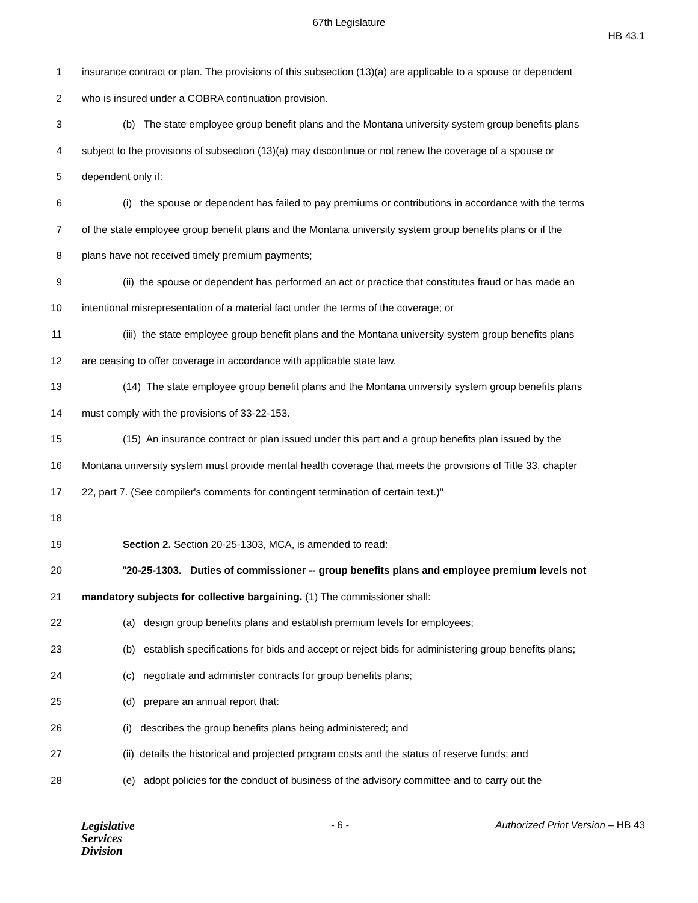67th Legislature
HB 43.1
1 insurance contract or plan. The provisions of this subsection (13)(a) are applicable to a spouse or dependent
2 who is insured under a COBRA continuation provision.
3 (b) The state employee group benefit plans and the Montana university system group benefits plans
4 subject to the provisions of subsection (13)(a) may discontinue or not renew the coverage of a spouse or
5 dependent only if:
6 (i) the spouse or dependent has failed to pay premiums or contributions in accordance with the terms
7 of the state employee group benefit plans and the Montana university system group benefits plans or if the
8 plans have not received timely premium payments;
9 (ii) the spouse or dependent has performed an act or practice that constitutes fraud or has made an
10 intentional misrepresentation of a material fact under the terms of the coverage; or
11 (iii) the state employee group benefit plans and the Montana university system group benefits plans
12 are ceasing to offer coverage in accordance with applicable state law.
13 (14) The state employee group benefit plans and the Montana university system group benefits plans
14 must comply with the provisions of 33-22-153.
15 (15) An insurance contract or plan issued under this part and a group benefits plan issued by the
16 Montana university system must provide mental health coverage that meets the provisions of Title 33, chapter
17 22, part 7. (See compiler's comments for contingent termination of certain text.)"
18
19 Section 2. Section 20-25-1303, MCA, is amended to read:
20 "20-25-1303. Duties of commissioner -- group benefits plans and employee premium levels not
21 mandatory subjects for collective bargaining. (1) The commissioner shall:
22 (a) design group benefits plans and establish premium levels for employees;
23 (b) establish specifications for bids and accept or reject bids for administering group benefits plans;
24 (c) negotiate and administer contracts for group benefits plans;
25 (d) prepare an annual report that:
26 (i) describes the group benefits plans being administered; and
27 (ii) details the historical and projected program costs and the status of reserve funds; and
28 (e) adopt policies for the conduct of business of the advisory committee and to carry out the
Legislative
Services
Division
- 6 - Authorized Print Version – HB 43